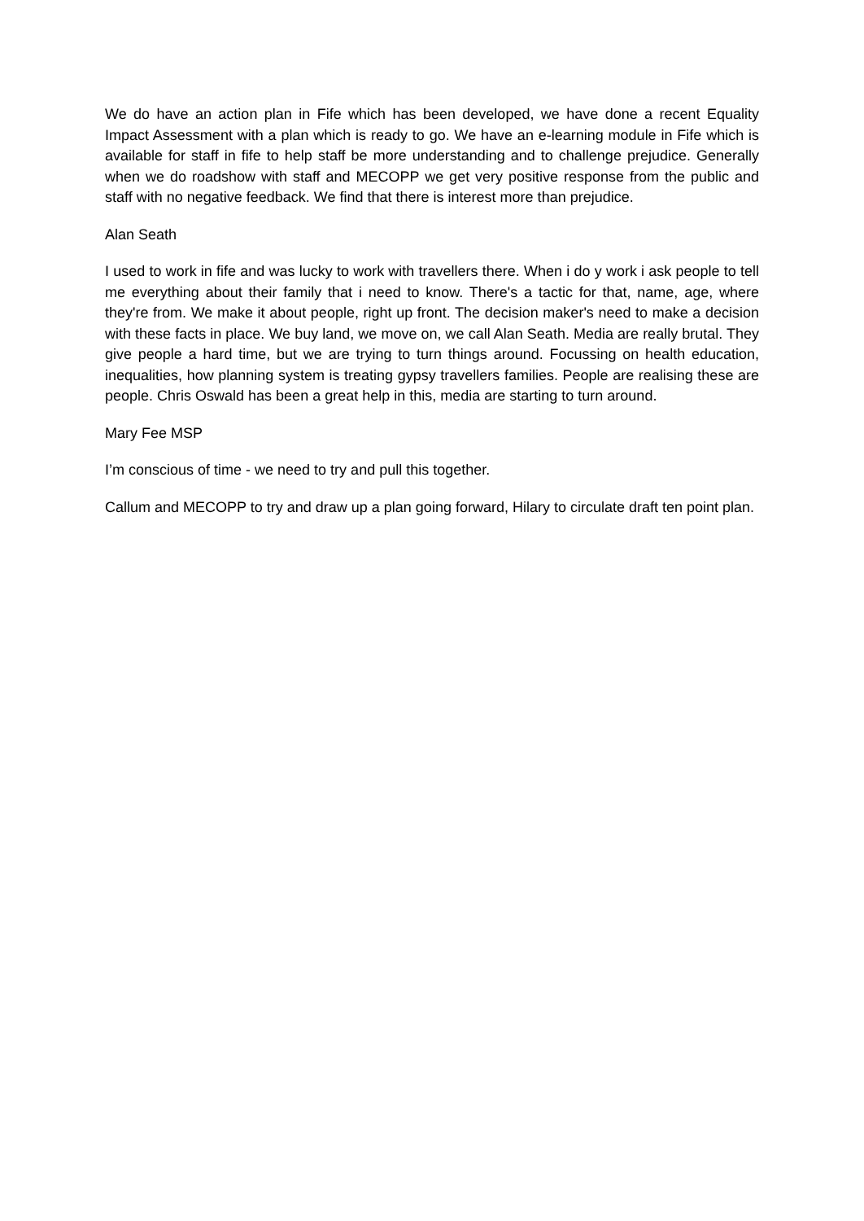We do have an action plan in Fife which has been developed, we have done a recent Equality Impact Assessment with a plan which is ready to go. We have an e-learning module in Fife which is available for staff in fife to help staff be more understanding and to challenge prejudice. Generally when we do roadshow with staff and MECOPP we get very positive response from the public and staff with no negative feedback. We find that there is interest more than prejudice.
Alan Seath
I used to work in fife and was lucky to work with travellers there. When i do y work i ask people to tell me everything about their family that i need to know. There's a tactic for that, name, age, where they're from. We make it about people, right up front. The decision maker's need to make a decision with these facts in place. We buy land, we move on, we call Alan Seath. Media are really brutal. They give people a hard time, but we are trying to turn things around. Focussing on health education, inequalities, how planning system is treating gypsy travellers families. People are realising these are people. Chris Oswald has been a great help in this, media are starting to turn around.
Mary Fee MSP
I’m conscious of time - we need to try and pull this together.
Callum and MECOPP to try and draw up a plan going forward, Hilary to circulate draft ten point plan.